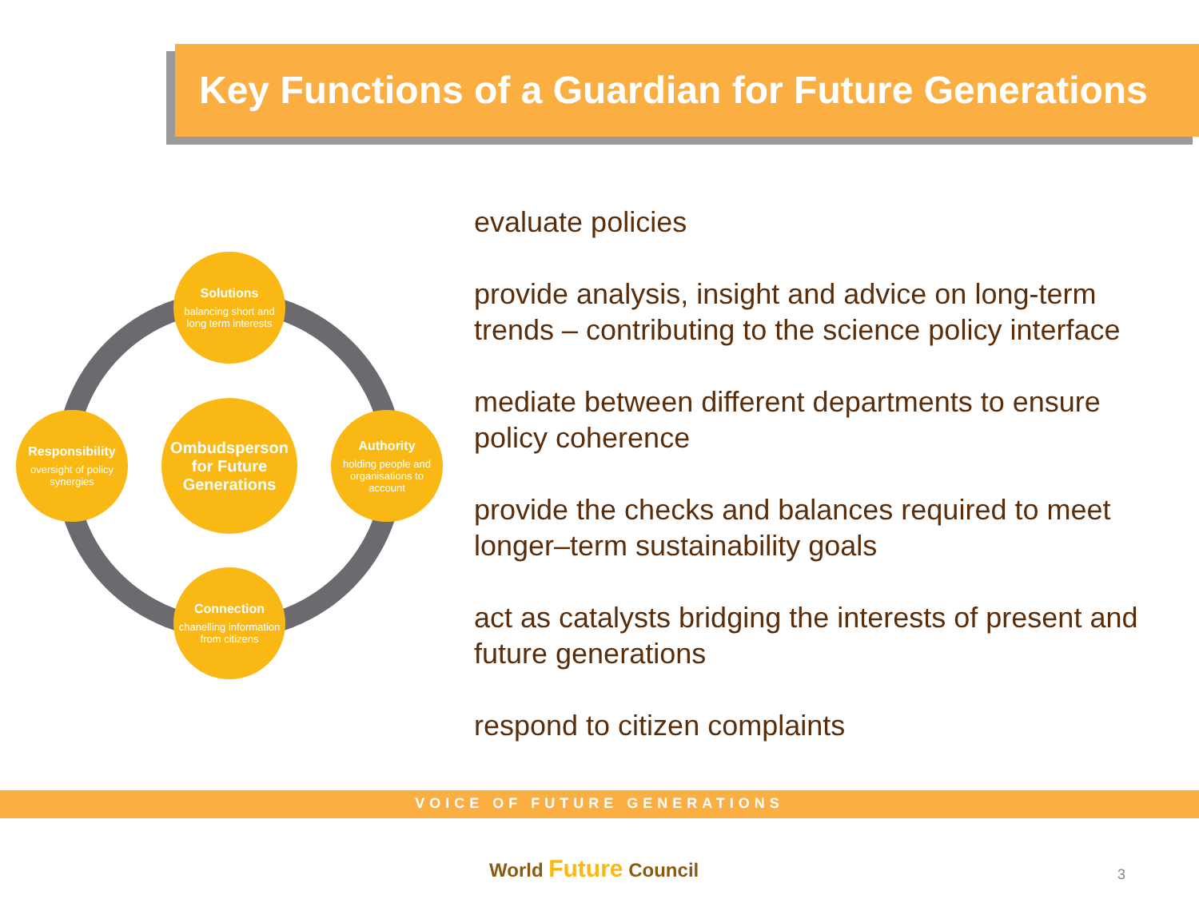Key Functions of a Guardian for Future Generations
Solutions
balancing short and long term interests
Responsibility
oversight of policy synergies
Ombudsperson for Future Generations
Authority
holding people and organisations to account
Connection
chanelling information from citizens
evaluate policies
provide analysis, insight and advice on long-term trends – contributing to the science policy interface
mediate between different departments to ensure policy coherence
provide the checks and balances required to meet longer–term sustainability goals
act as catalysts bridging the interests of present and future generations
respond to citizen complaints
VOICE OF FUTURE GENERATIONS
World Future Council 3